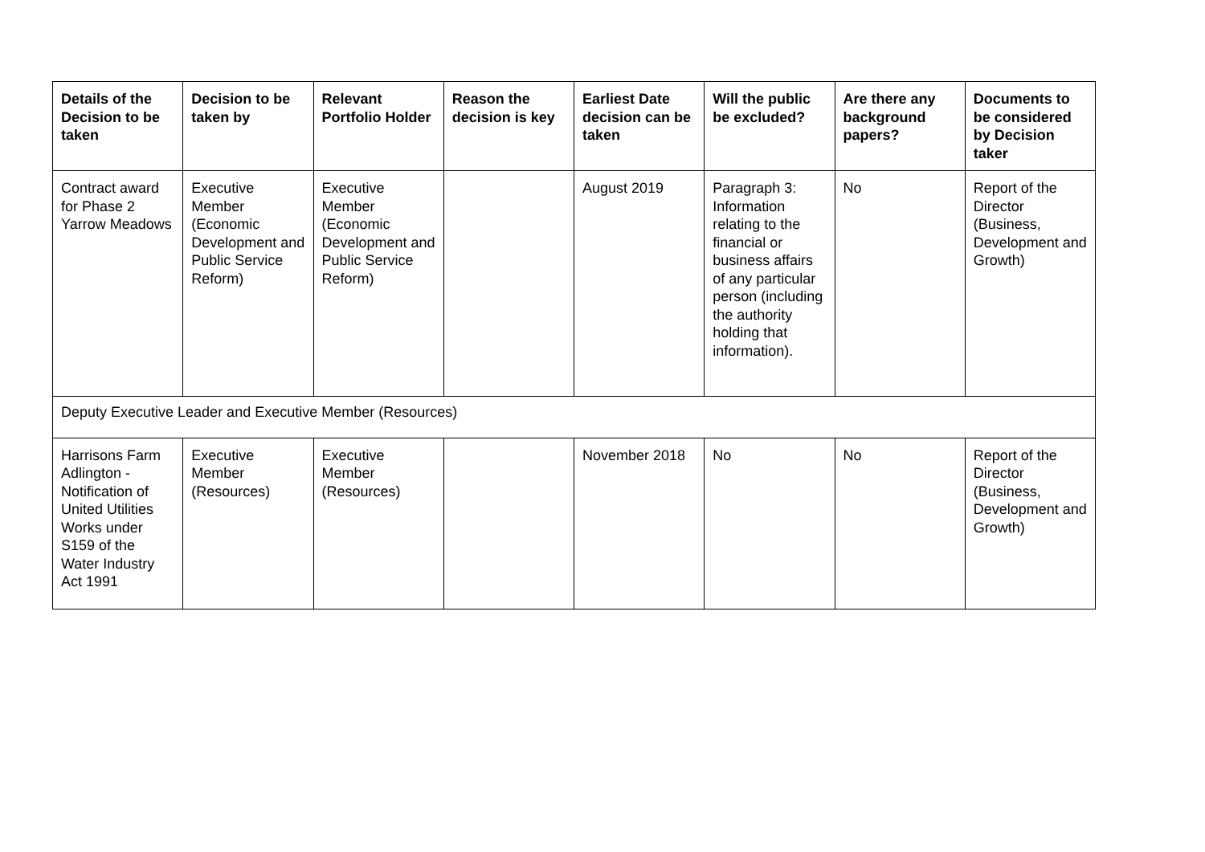| Details of the Decision to be taken | Decision to be taken by | Relevant Portfolio Holder | Reason the decision is key | Earliest Date decision can be taken | Will the public be excluded? | Are there any background papers? | Documents to be considered by Decision taker |
| --- | --- | --- | --- | --- | --- | --- | --- |
| Contract award for Phase 2 Yarrow Meadows | Executive Member (Economic Development and Public Service Reform) | Executive Member (Economic Development and Public Service Reform) | | August 2019 | Paragraph 3: Information relating to the financial or business affairs of any particular person (including the authority holding that information). | No | Report of the Director (Business, Development and Growth) |
| Deputy Executive Leader and Executive Member (Resources) | | | | | | | |
| Harrisons Farm Adlington - Notification of United Utilities Works under S159 of the Water Industry Act 1991 | Executive Member (Resources) | Executive Member (Resources) | | November 2018 | No | No | Report of the Director (Business, Development and Growth) |